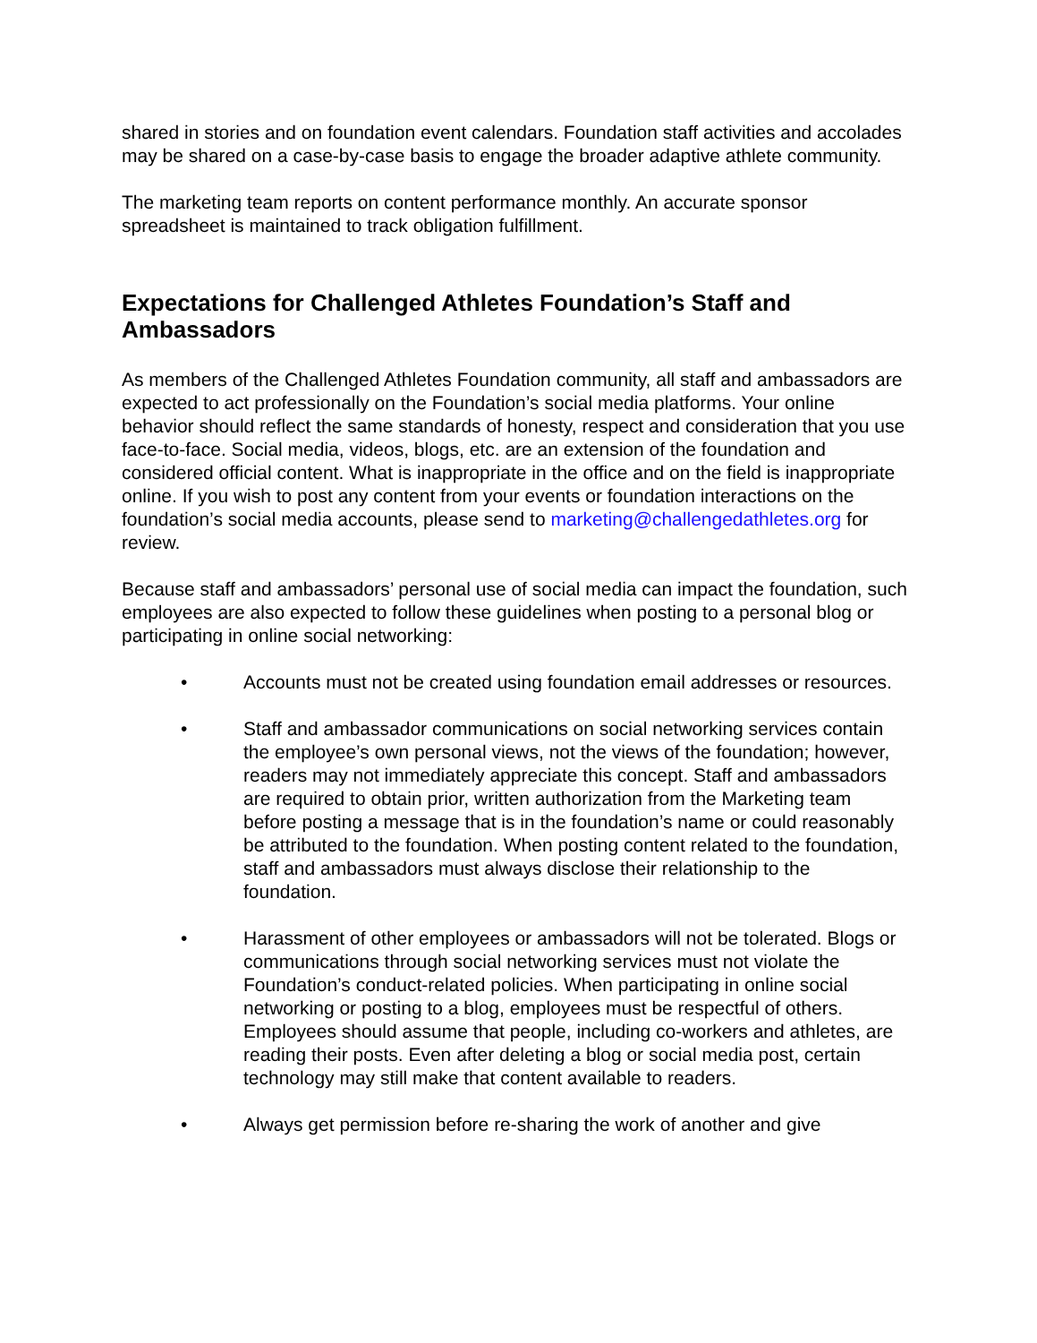shared in stories and on foundation event calendars. Foundation staff activities and accolades may be shared on a case-by-case basis to engage the broader adaptive athlete community.
The marketing team reports on content performance monthly. An accurate sponsor spreadsheet is maintained to track obligation fulfillment.
Expectations for Challenged Athletes Foundation’s Staff and Ambassadors
As members of the Challenged Athletes Foundation community, all staff and ambassadors are expected to act professionally on the Foundation’s social media platforms. Your online behavior should reflect the same standards of honesty, respect and consideration that you use face-to-face. Social media, videos, blogs, etc. are an extension of the foundation and considered official content. What is inappropriate in the office and on the field is inappropriate online. If you wish to post any content from your events or foundation interactions on the foundation’s social media accounts, please send to marketing@challengedathletes.org for review.
Because staff and ambassadors’ personal use of social media can impact the foundation, such employees are also expected to follow these guidelines when posting to a personal blog or participating in online social networking:
• Accounts must not be created using foundation email addresses or resources.
• Staff and ambassador communications on social networking services contain the employee’s own personal views, not the views of the foundation; however, readers may not immediately appreciate this concept. Staff and ambassadors are required to obtain prior, written authorization from the Marketing team before posting a message that is in the foundation’s name or could reasonably be attributed to the foundation. When posting content related to the foundation, staff and ambassadors must always disclose their relationship to the foundation.
• Harassment of other employees or ambassadors will not be tolerated. Blogs or communications through social networking services must not violate the Foundation’s conduct-related policies. When participating in online social networking or posting to a blog, employees must be respectful of others. Employees should assume that people, including co-workers and athletes, are reading their posts. Even after deleting a blog or social media post, certain technology may still make that content available to readers.
• Always get permission before re-sharing the work of another and give